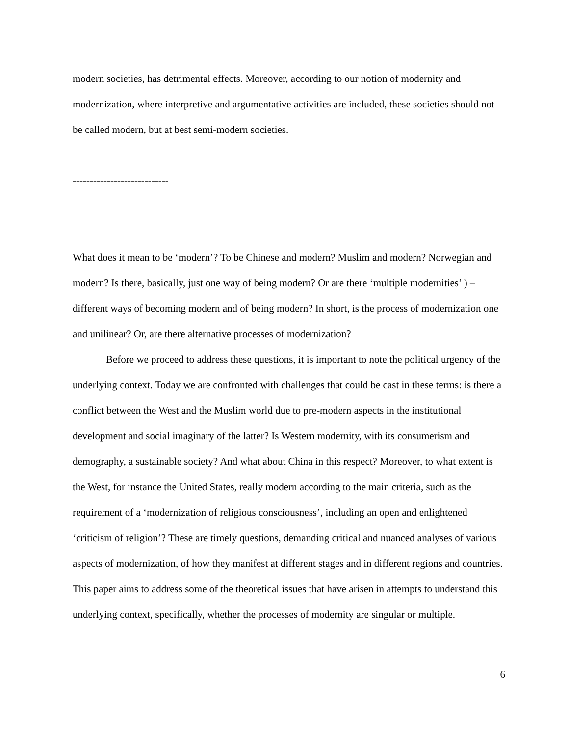modern societies, has detrimental effects. Moreover, according to our notion of modernity and modernization, where interpretive and argumentative activities are included, these societies should not be called modern, but at best semi-modern societies.
----------------------------
What does it mean to be ‘modern’? To be Chinese and modern? Muslim and modern? Norwegian and modern? Is there, basically, just one way of being modern? Or are there ‘multiple modernities’ ) – different ways of becoming modern and of being modern? In short, is the process of modernization one and unilinear? Or, are there alternative processes of modernization?
Before we proceed to address these questions, it is important to note the political urgency of the underlying context. Today we are confronted with challenges that could be cast in these terms: is there a conflict between the West and the Muslim world due to pre-modern aspects in the institutional development and social imaginary of the latter? Is Western modernity, with its consumerism and demography, a sustainable society? And what about China in this respect? Moreover, to what extent is the West, for instance the United States, really modern according to the main criteria, such as the requirement of a ‘modernization of religious consciousness’, including an open and enlightened ‘criticism of religion’? These are timely questions, demanding critical and nuanced analyses of various aspects of modernization, of how they manifest at different stages and in different regions and countries. This paper aims to address some of the theoretical issues that have arisen in attempts to understand this underlying context, specifically, whether the processes of modernity are singular or multiple.
6